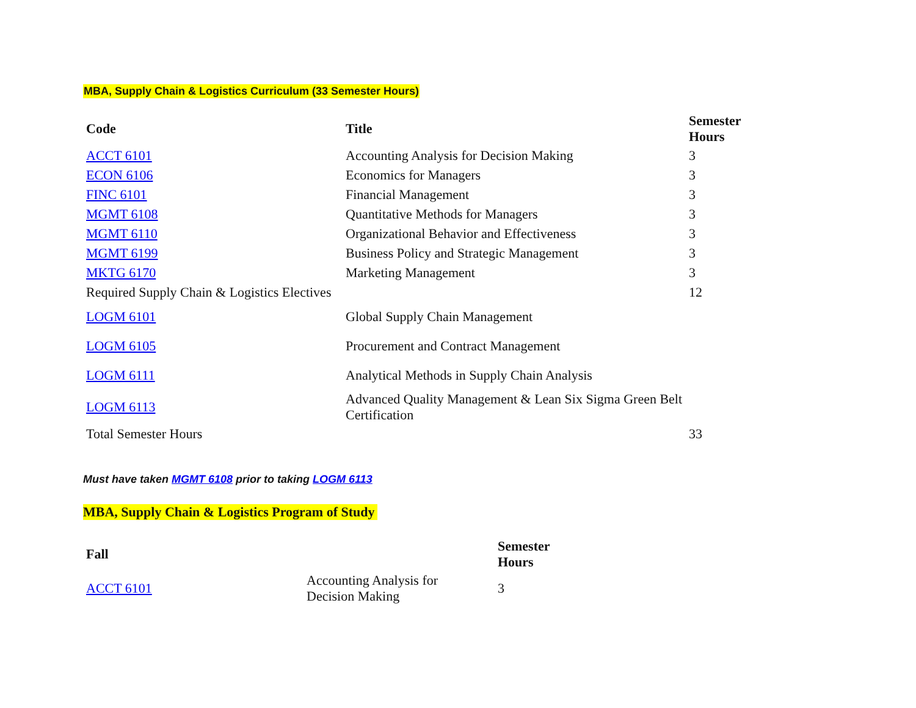MBA, Supply Chain & Logistics Curriculum (33 Semester Hours)
| Code | Title | Semester Hours |
| --- | --- | --- |
| ACCT 6101 | Accounting Analysis for Decision Making | 3 |
| ECON 6106 | Economics for Managers | 3 |
| FINC 6101 | Financial Management | 3 |
| MGMT 6108 | Quantitative Methods for Managers | 3 |
| MGMT 6110 | Organizational Behavior and Effectiveness | 3 |
| MGMT 6199 | Business Policy and Strategic Management | 3 |
| MKTG 6170 | Marketing Management | 3 |
| Required Supply Chain & Logistics Electives | | 12 |
| LOGM 6101 | Global Supply Chain Management | |
| LOGM 6105 | Procurement and Contract Management | |
| LOGM 6111 | Analytical Methods in Supply Chain Analysis | |
| LOGM 6113 | Advanced Quality Management & Lean Six Sigma Green Belt Certification | |
| Total Semester Hours | | 33 |
Must have taken MGMT 6108 prior to taking LOGM 6113
MBA, Supply Chain & Logistics Program of Study
| Fall | | Semester Hours |
| ACCT 6101 | Accounting Analysis for Decision Making | 3 |